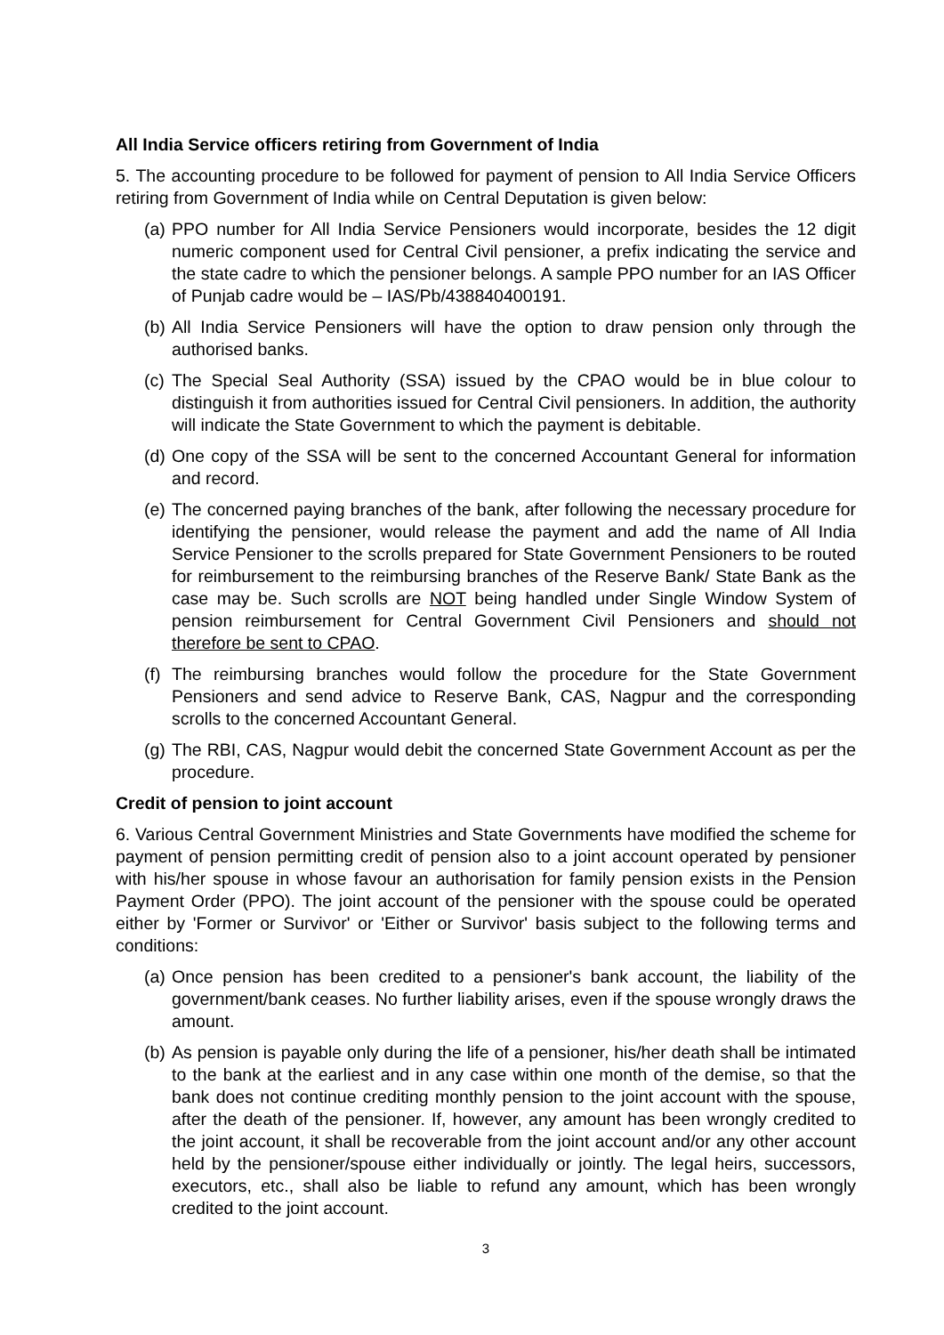All India Service officers retiring from Government of India
5. The accounting procedure to be followed for payment of pension to All India Service Officers retiring from Government of India while on Central Deputation is given below:
(a) PPO number for All India Service Pensioners would incorporate, besides the 12 digit numeric component used for Central Civil pensioner, a prefix indicating the service and the state cadre to which the pensioner belongs. A sample PPO number for an IAS Officer of Punjab cadre would be – IAS/Pb/438840400191.
(b) All India Service Pensioners will have the option to draw pension only through the authorised banks.
(c) The Special Seal Authority (SSA) issued by the CPAO would be in blue colour to distinguish it from authorities issued for Central Civil pensioners. In addition, the authority will indicate the State Government to which the payment is debitable.
(d) One copy of the SSA will be sent to the concerned Accountant General for information and record.
(e) The concerned paying branches of the bank, after following the necessary procedure for identifying the pensioner, would release the payment and add the name of All India Service Pensioner to the scrolls prepared for State Government Pensioners to be routed for reimbursement to the reimbursing branches of the Reserve Bank/ State Bank as the case may be. Such scrolls are NOT being handled under Single Window System of pension reimbursement for Central Government Civil Pensioners and should not therefore be sent to CPAO.
(f) The reimbursing branches would follow the procedure for the State Government Pensioners and send advice to Reserve Bank, CAS, Nagpur and the corresponding scrolls to the concerned Accountant General.
(g) The RBI, CAS, Nagpur would debit the concerned State Government Account as per the procedure.
Credit of pension to joint account
6. Various Central Government Ministries and State Governments have modified the scheme for payment of pension permitting credit of pension also to a joint account operated by pensioner with his/her spouse in whose favour an authorisation for family pension exists in the Pension Payment Order (PPO). The joint account of the pensioner with the spouse could be operated either by 'Former or Survivor' or 'Either or Survivor' basis subject to the following terms and conditions:
(a) Once pension has been credited to a pensioner's bank account, the liability of the government/bank ceases. No further liability arises, even if the spouse wrongly draws the amount.
(b) As pension is payable only during the life of a pensioner, his/her death shall be intimated to the bank at the earliest and in any case within one month of the demise, so that the bank does not continue crediting monthly pension to the joint account with the spouse, after the death of the pensioner. If, however, any amount has been wrongly credited to the joint account, it shall be recoverable from the joint account and/or any other account held by the pensioner/spouse either individually or jointly. The legal heirs, successors, executors, etc., shall also be liable to refund any amount, which has been wrongly credited to the joint account.
3